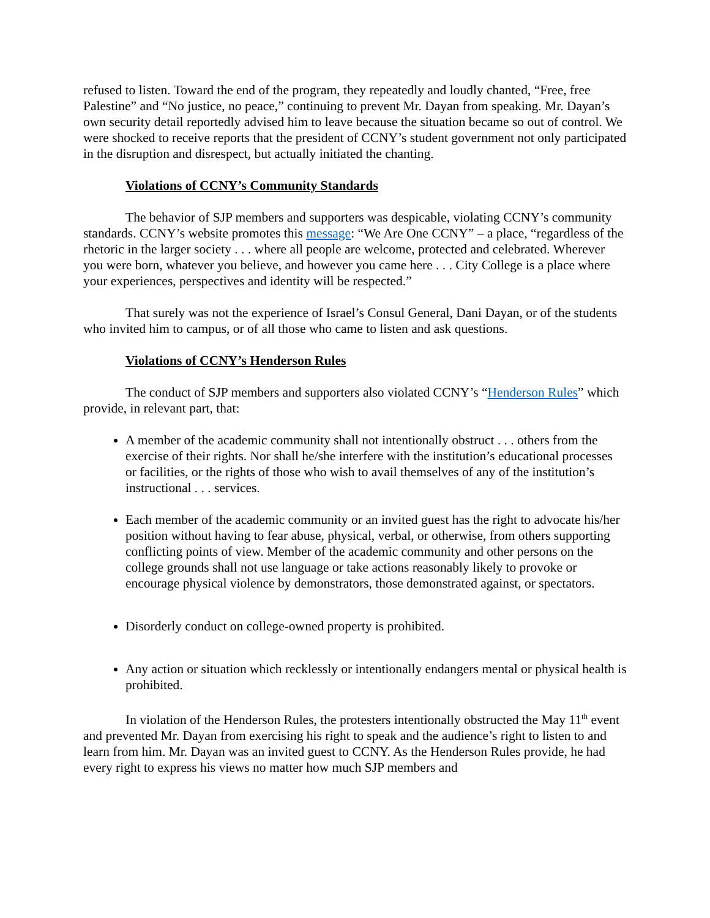refused to listen. Toward the end of the program, they repeatedly and loudly chanted, “Free, free Palestine” and “No justice, no peace,” continuing to prevent Mr. Dayan from speaking. Mr. Dayan’s own security detail reportedly advised him to leave because the situation became so out of control. We were shocked to receive reports that the president of CCNY’s student government not only participated in the disruption and disrespect, but actually initiated the chanting.
Violations of CCNY’s Community Standards
The behavior of SJP members and supporters was despicable, violating CCNY’s community standards. CCNY’s website promotes this message: “We Are One CCNY” – a place, “regardless of the rhetoric in the larger society . . . where all people are welcome, protected and celebrated. Wherever you were born, whatever you believe, and however you came here . . . City College is a place where your experiences, perspectives and identity will be respected.”
That surely was not the experience of Israel’s Consul General, Dani Dayan, or of the students who invited him to campus, or of all those who came to listen and ask questions.
Violations of CCNY’s Henderson Rules
The conduct of SJP members and supporters also violated CCNY’s “Henderson Rules” which provide, in relevant part, that:
A member of the academic community shall not intentionally obstruct . . . others from the exercise of their rights. Nor shall he/she interfere with the institution’s educational processes or facilities, or the rights of those who wish to avail themselves of any of the institution’s instructional . . . services.
Each member of the academic community or an invited guest has the right to advocate his/her position without having to fear abuse, physical, verbal, or otherwise, from others supporting conflicting points of view. Member of the academic community and other persons on the college grounds shall not use language or take actions reasonably likely to provoke or encourage physical violence by demonstrators, those demonstrated against, or spectators.
Disorderly conduct on college-owned property is prohibited.
Any action or situation which recklessly or intentionally endangers mental or physical health is prohibited.
In violation of the Henderson Rules, the protesters intentionally obstructed the May 11<sup>th</sup> event and prevented Mr. Dayan from exercising his right to speak and the audience’s right to listen to and learn from him. Mr. Dayan was an invited guest to CCNY. As the Henderson Rules provide, he had every right to express his views no matter how much SJP members and